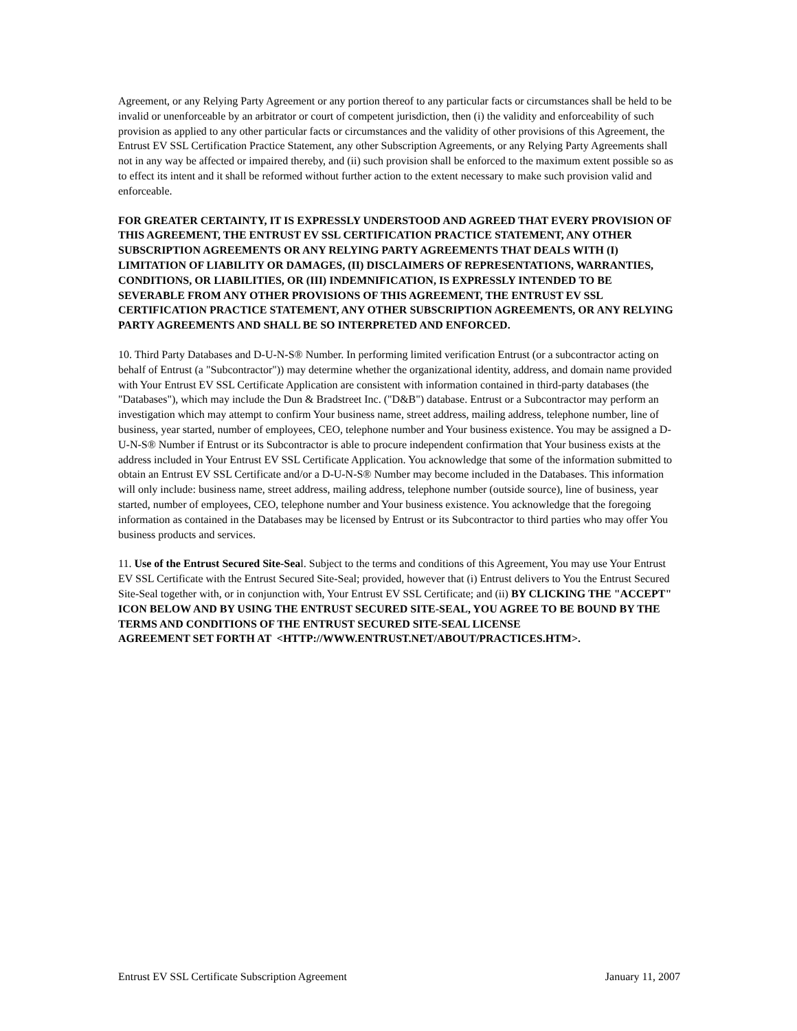Agreement, or any Relying Party Agreement or any portion thereof to any particular facts or circumstances shall be held to be invalid or unenforceable by an arbitrator or court of competent jurisdiction, then (i) the validity and enforceability of such provision as applied to any other particular facts or circumstances and the validity of other provisions of this Agreement, the Entrust EV SSL Certification Practice Statement, any other Subscription Agreements, or any Relying Party Agreements shall not in any way be affected or impaired thereby, and (ii) such provision shall be enforced to the maximum extent possible so as to effect its intent and it shall be reformed without further action to the extent necessary to make such provision valid and enforceable.
FOR GREATER CERTAINTY, IT IS EXPRESSLY UNDERSTOOD AND AGREED THAT EVERY PROVISION OF THIS AGREEMENT, THE ENTRUST EV SSL CERTIFICATION PRACTICE STATEMENT, ANY OTHER SUBSCRIPTION AGREEMENTS OR ANY RELYING PARTY AGREEMENTS THAT DEALS WITH (I) LIMITATION OF LIABILITY OR DAMAGES, (II) DISCLAIMERS OF REPRESENTATIONS, WARRANTIES, CONDITIONS, OR LIABILITIES, OR (III) INDEMNIFICATION, IS EXPRESSLY INTENDED TO BE SEVERABLE FROM ANY OTHER PROVISIONS OF THIS AGREEMENT, THE ENTRUST EV SSL CERTIFICATION PRACTICE STATEMENT, ANY OTHER SUBSCRIPTION AGREEMENTS, OR ANY RELYING PARTY AGREEMENTS AND SHALL BE SO INTERPRETED AND ENFORCED.
10. Third Party Databases and D-U-N-S® Number. In performing limited verification Entrust (or a subcontractor acting on behalf of Entrust (a "Subcontractor")) may determine whether the organizational identity, address, and domain name provided with Your Entrust EV SSL Certificate Application are consistent with information contained in third-party databases (the "Databases"), which may include the Dun & Bradstreet Inc. ("D&B") database. Entrust or a Subcontractor may perform an investigation which may attempt to confirm Your business name, street address, mailing address, telephone number, line of business, year started, number of employees, CEO, telephone number and Your business existence. You may be assigned a D-U-N-S® Number if Entrust or its Subcontractor is able to procure independent confirmation that Your business exists at the address included in Your Entrust EV SSL Certificate Application. You acknowledge that some of the information submitted to obtain an Entrust EV SSL Certificate and/or a D-U-N-S® Number may become included in the Databases. This information will only include: business name, street address, mailing address, telephone number (outside source), line of business, year started, number of employees, CEO, telephone number and Your business existence. You acknowledge that the foregoing information as contained in the Databases may be licensed by Entrust or its Subcontractor to third parties who may offer You business products and services.
11. Use of the Entrust Secured Site-Seal. Subject to the terms and conditions of this Agreement, You may use Your Entrust EV SSL Certificate with the Entrust Secured Site-Seal; provided, however that (i) Entrust delivers to You the Entrust Secured Site-Seal together with, or in conjunction with, Your Entrust EV SSL Certificate; and (ii) BY CLICKING THE "ACCEPT" ICON BELOW AND BY USING THE ENTRUST SECURED SITE-SEAL, YOU AGREE TO BE BOUND BY THE
TERMS AND CONDITIONS OF THE ENTRUST SECURED SITE-SEAL LICENSE
AGREEMENT SET FORTH AT <HTTP://WWW.ENTRUST.NET/ABOUT/PRACTICES.HTM>.
Entrust EV SSL Certificate Subscription Agreement January 11, 2007